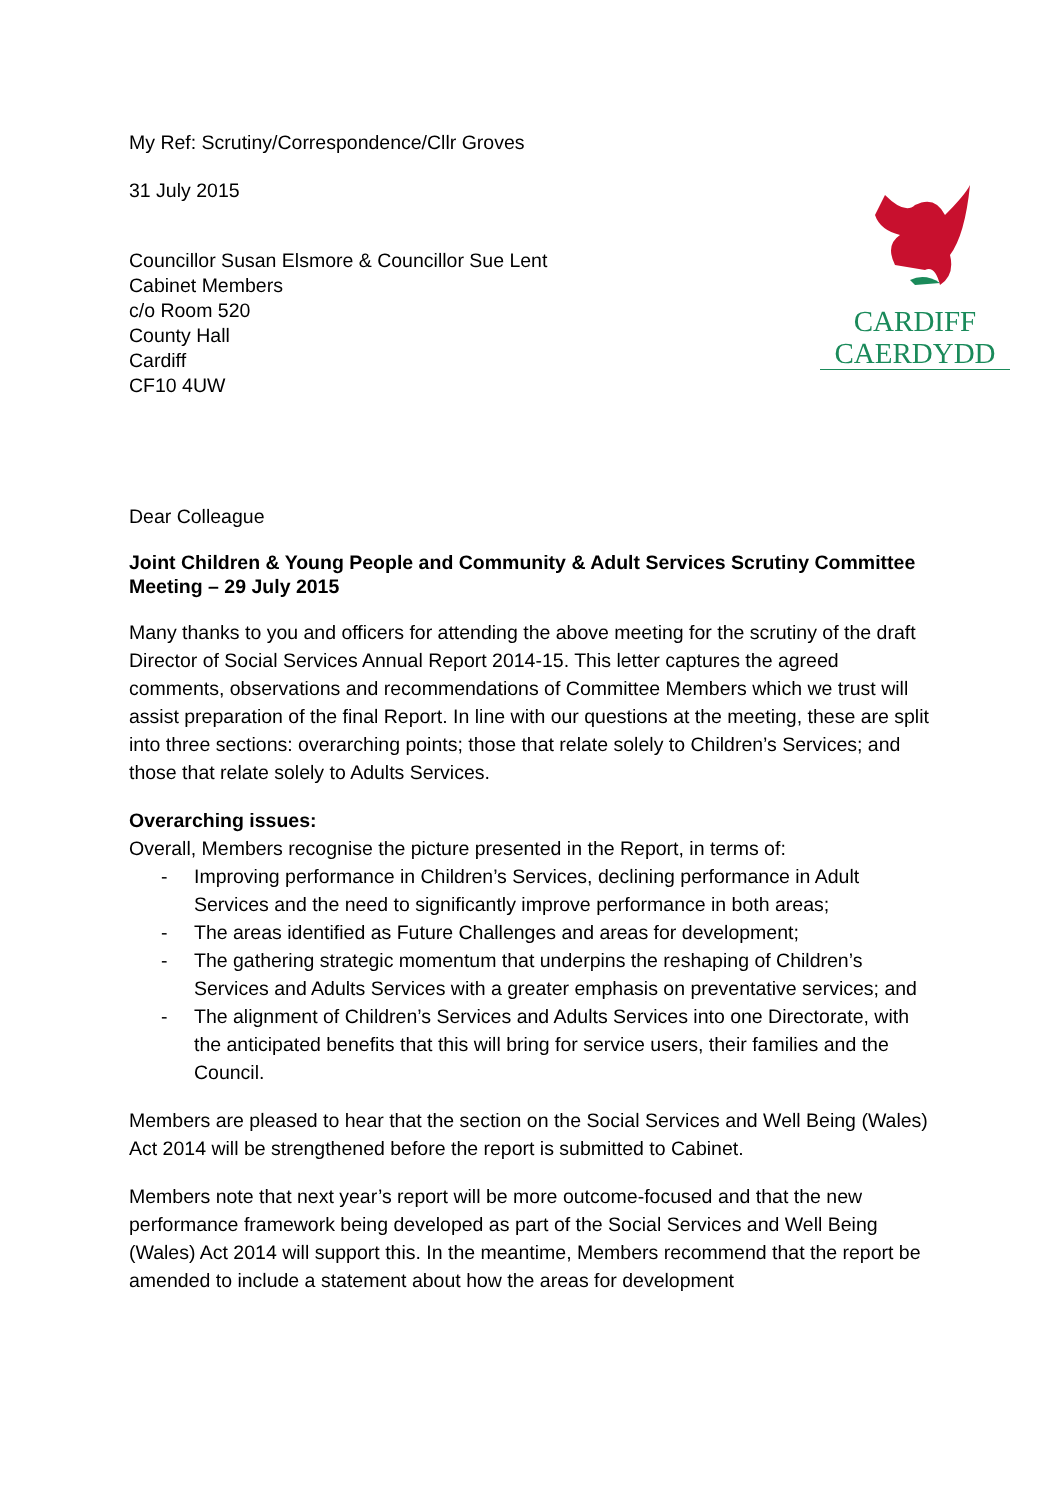CARDIFF
CAERDYDD
My Ref: Scrutiny/Correspondence/Cllr Groves
31 July 2015
Councillor Susan Elsmore & Councillor Sue Lent
Cabinet Members
c/o Room 520
County Hall
Cardiff
CF10 4UW
Dear Colleague
Joint Children & Young People and Community & Adult Services Scrutiny Committee Meeting – 29 July 2015
Many thanks to you and officers for attending the above meeting for the scrutiny of the draft Director of Social Services Annual Report 2014-15. This letter captures the agreed comments, observations and recommendations of Committee Members which we trust will assist preparation of the final Report. In line with our questions at the meeting, these are split into three sections: overarching points; those that relate solely to Children’s Services; and those that relate solely to Adults Services.
Overarching issues:
Overall, Members recognise the picture presented in the Report, in terms of:
- Improving performance in Children’s Services, declining performance in Adult Services and the need to significantly improve performance in both areas;
- The areas identified as Future Challenges and areas for development;
- The gathering strategic momentum that underpins the reshaping of Children’s Services and Adults Services with a greater emphasis on preventative services; and
- The alignment of Children’s Services and Adults Services into one Directorate, with the anticipated benefits that this will bring for service users, their families and the Council.
Members are pleased to hear that the section on the Social Services and Well Being (Wales) Act 2014 will be strengthened before the report is submitted to Cabinet.
Members note that next year’s report will be more outcome-focused and that the new performance framework being developed as part of the Social Services and Well Being (Wales) Act 2014 will support this. In the meantime, Members recommend that the report be amended to include a statement about how the areas for development